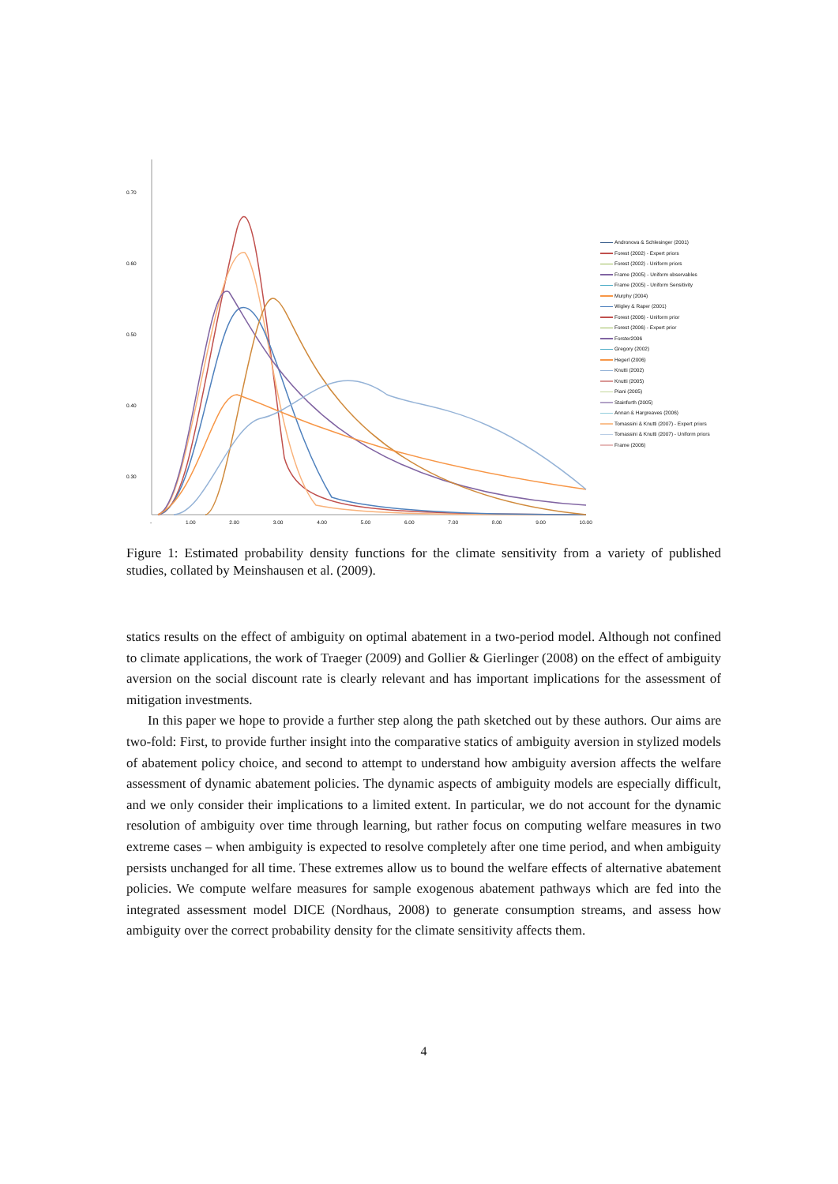0.70
0.60
0.50
0.40
0.30
- 1.00 2.00 3.00 4.00 5.00 6.00 7.00 8.00 9.00 10.00
Andronova & Schlesinger (2001)
Forest (2002) - Expert priors
Forest (2002) - Uniform priors
Frame (2005) - Uniform observables
Frame (2005) - Uniform Sensitivity
Murphy (2004)
Wigley & Raper (2001)
Forest (2006) - Uniform prior
Forest (2006) - Expert prior
Forster2006
Gregory (2002)
Hegerl (2006)
Knutti (2002)
Knutti (2005)
Piani (2005)
Stainforth (2005)
Annan & Hargreaves (2006)
Tomassini & Knutti (2007) - Expert priors
Tomassini & Knutti (2007) - Uniform priors
Frame (2006)
Figure 1: Estimated probability density functions for the climate sensitivity from a variety of published studies, collated by Meinshausen et al. (2009).
statics results on the effect of ambiguity on optimal abatement in a two-period model. Although not confined to climate applications, the work of Traeger (2009) and Gollier & Gierlinger (2008) on the effect of ambiguity aversion on the social discount rate is clearly relevant and has important implications for the assessment of mitigation investments.
In this paper we hope to provide a further step along the path sketched out by these authors. Our aims are two-fold: First, to provide further insight into the comparative statics of ambiguity aversion in stylized models of abatement policy choice, and second to attempt to understand how ambiguity aversion affects the welfare assessment of dynamic abatement policies. The dynamic aspects of ambiguity models are especially difficult, and we only consider their implications to a limited extent. In particular, we do not account for the dynamic resolution of ambiguity over time through learning, but rather focus on computing welfare measures in two extreme cases – when ambiguity is expected to resolve completely after one time period, and when ambiguity persists unchanged for all time. These extremes allow us to bound the welfare effects of alternative abatement policies. We compute welfare measures for sample exogenous abatement pathways which are fed into the integrated assessment model DICE (Nordhaus, 2008) to generate consumption streams, and assess how ambiguity over the correct probability density for the climate sensitivity affects them.
4